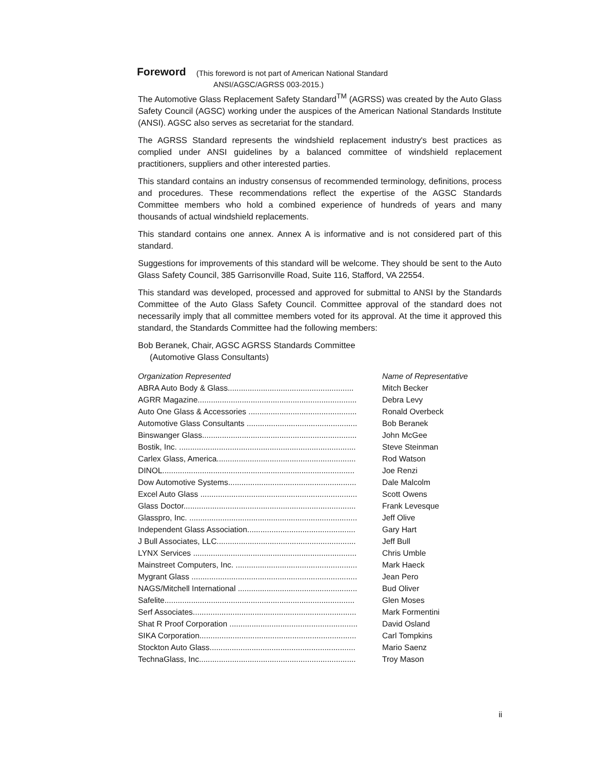Foreword
(This foreword is not part of American National Standard
ANSI/AGSC/AGRSS 003-2015.)
The Automotive Glass Replacement Safety Standard<sup>TM</sup> (AGRSS) was created by the Auto Glass Safety Council (AGSC) working under the auspices of the American National Standards Institute (ANSI). AGSC also serves as secretariat for the standard.
The AGRSS Standard represents the windshield replacement industry's best practices as complied under ANSI guidelines by a balanced committee of windshield replacement practitioners, suppliers and other interested parties.
This standard contains an industry consensus of recommended terminology, definitions, process and procedures. These recommendations reflect the expertise of the AGSC Standards Committee members who hold a combined experience of hundreds of years and many thousands of actual windshield replacements.
This standard contains one annex. Annex A is informative and is not considered part of this standard.
Suggestions for improvements of this standard will be welcome. They should be sent to the Auto Glass Safety Council, 385 Garrisonville Road, Suite 116, Stafford, VA 22554.
This standard was developed, processed and approved for submittal to ANSI by the Standards Committee of the Auto Glass Safety Council. Committee approval of the standard does not necessarily imply that all committee members voted for its approval. At the time it approved this standard, the Standards Committee had the following members:
Bob Beranek, Chair, AGSC AGRSS Standards Committee
(Automotive Glass Consultants)
| Organization Represented | Name of Representative |
| --- | --- |
| ABRA Auto Body & Glass......................................................... | Mitch Becker |
| AGRR Magazine........................................................................ | Debra Levy |
| Auto One Glass & Accessories ................................................. | Ronald Overbeck |
| Automotive Glass Consultants .................................................. | Bob Beranek |
| Binswanger Glass...................................................................... | John McGee |
| Bostik, Inc. ................................................................................ | Steve Steinman |
| Carlex Glass, America............................................................... | Rod Watson |
| DINOL....................................................................................... | Joe Renzi |
| Dow Automotive Systems.......................................................... | Dale Malcolm |
| Excel Auto Glass ....................................................................... | Scott Owens |
| Glass Doctor.............................................................................. | Frank Levesque |
| Glasspro, Inc. ............................................................................ | Jeff Olive |
| Independent Glass Association................................................. | Gary Hart |
| J Bull Associates, LLC............................................................... | Jeff Bull |
| LYNX Services .......................................................................... | Chris Umble |
| Mainstreet Computers, Inc. ....................................................... | Mark Haeck |
| Mygrant Glass ........................................................................... | Jean Pero |
| NAGS/Mitchell International ...................................................... | Bud Oliver |
| Safelite...................................................................................... | Glen Moses |
| Serf Associates.......................................................................... | Mark Formentini |
| Shat R Proof Corporation .......................................................... | David Osland |
| SIKA Corporation....................................................................... | Carl Tompkins |
| Stockton Auto Glass.................................................................. | Mario Saenz |
| TechnaGlass, Inc....................................................................... | Troy Mason |
ii